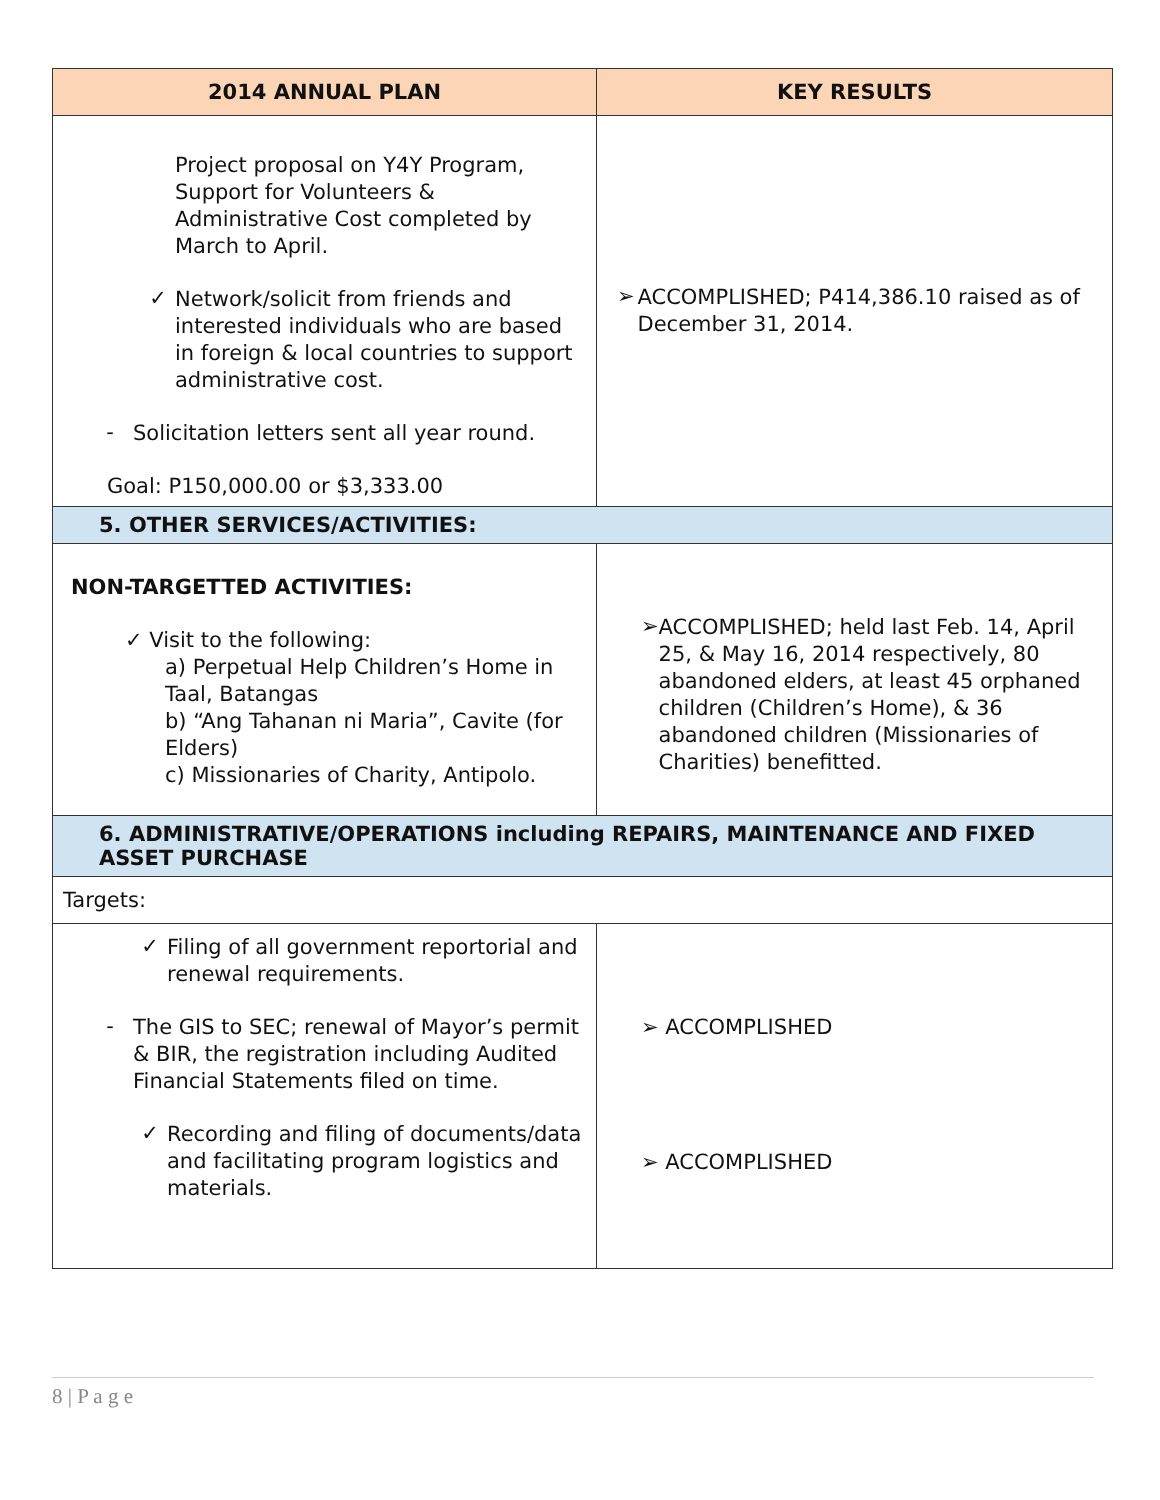| 2014 ANNUAL PLAN | KEY RESULTS |
| --- | --- |
| Project proposal on Y4Y Program, Support for Volunteers & Administrative Cost completed by March to April. ✓ Network/solicit from friends and interested individuals who are based in foreign & local countries to support administrative cost. - Solicitation letters sent all year round. Goal: P150,000.00 or $3,333.00 | ➢ ACCOMPLISHED; P414,386.10 raised as of December 31, 2014. |
| 5. OTHER SERVICES/ACTIVITIES: | |
| NON-TARGETTED ACTIVITIES: ✓ Visit to the following: a) Perpetual Help Children’s Home in Taal, Batangas b) “Ang Tahanan ni Maria”, Cavite (for Elders) c) Missionaries of Charity, Antipolo. | ➢ ACCOMPLISHED; held last Feb. 14, April 25, & May 16, 2014 respectively, 80 abandoned elders, at least 45 orphaned children (Children’s Home), & 36 abandoned children (Missionaries of Charities) benefitted. |
| 6. ADMINISTRATIVE/OPERATIONS including REPAIRS, MAINTENANCE AND FIXED ASSET PURCHASE | |
| Targets: | |
| ✓ Filing of all government reportorial and renewal requirements. - The GIS to SEC; renewal of Mayor’s permit & BIR, the registration including Audited Financial Statements filed on time. ✓ Recording and filing of documents/data and facilitating program logistics and materials. | ➢ ACCOMPLISHED ➢ ACCOMPLISHED |
8 | P a g e